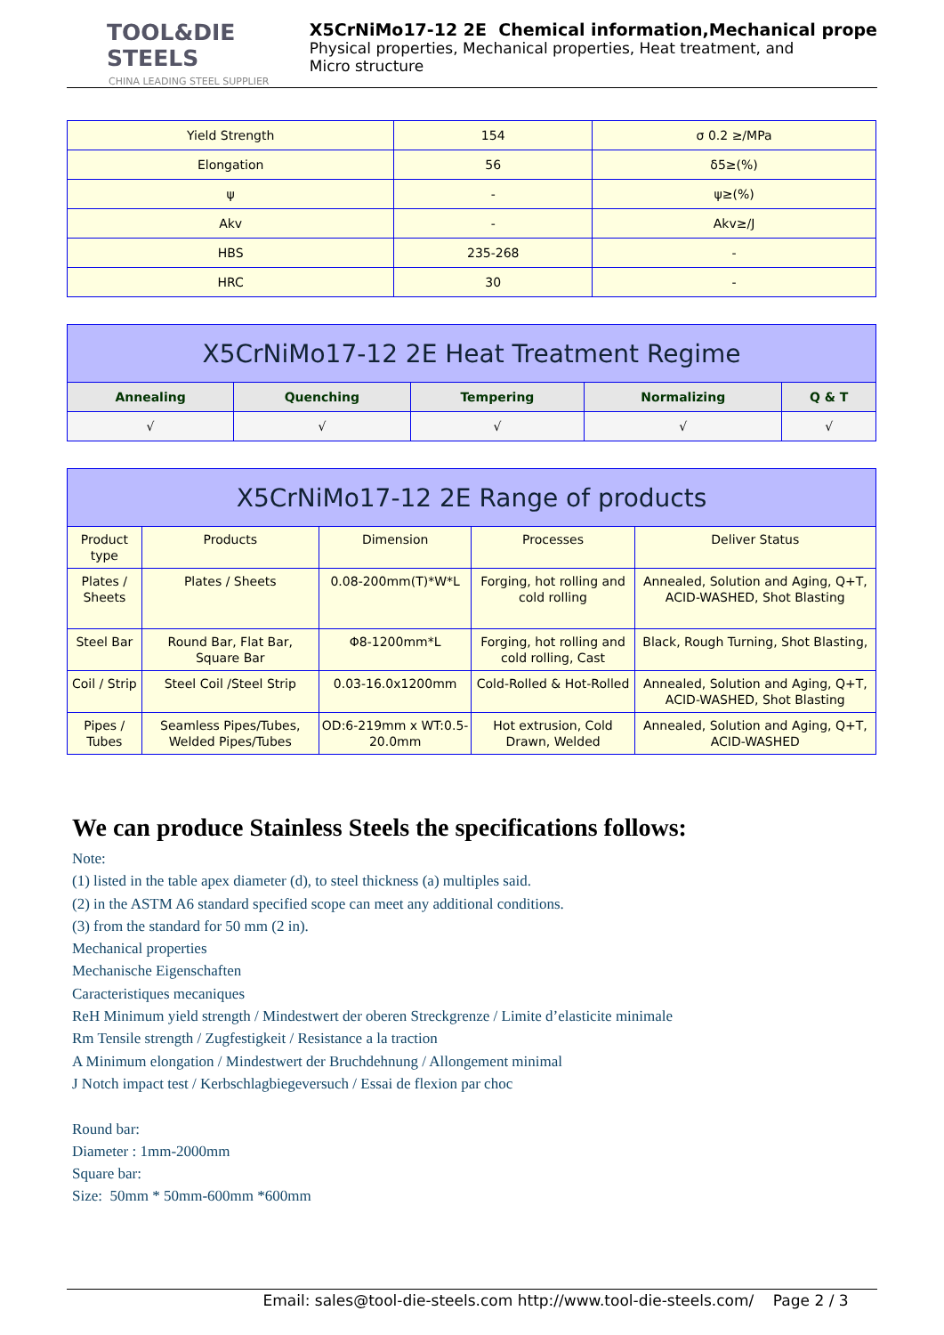TOOL&DIE STEELS
CHINA LEADING STEEL SUPPLIER
X5CrNiMo17-12 2E Chemical information,Mechanical prope
Physical properties, Mechanical properties, Heat treatment, and
Micro structure
| Yield Strength | 154 | σ 0.2 ≥/MPa |
| Elongation | 56 | δ5≥(%) |
| ψ | - | ψ≥(%) |
| Akv | - | Akv≥/J |
| HBS | 235-268 | - |
| HRC | 30 | - |
| X5CrNiMo17-12 2E Heat Treatment Regime | | | | |
| --- | --- | --- | --- | --- |
| Annealing | Quenching | Tempering | Normalizing | Q & T |
| √ | √ | √ | √ | √ |
| X5CrNiMo17-12 2E Range of products | | | | |
| --- | --- | --- | --- | --- |
| Product type | Products | Dimension | Processes | Deliver Status |
| Plates / Sheets | Plates / Sheets | 0.08-200mm(T)*W*L | Forging, hot rolling and cold rolling | Annealed, Solution and Aging, Q+T, ACID-WASHED, Shot Blasting |
| Steel Bar | Round Bar, Flat Bar, Square Bar | Φ8-1200mm*L | Forging, hot rolling and cold rolling, Cast | Black, Rough Turning, Shot Blasting, |
| Coil / Strip | Steel Coil /Steel Strip | 0.03-16.0x1200mm | Cold-Rolled & Hot-Rolled | Annealed, Solution and Aging, Q+T, ACID-WASHED, Shot Blasting |
| Pipes / Tubes | Seamless Pipes/Tubes, Welded Pipes/Tubes | OD:6-219mm x WT:0.5-20.0mm | Hot extrusion, Cold Drawn, Welded | Annealed, Solution and Aging, Q+T, ACID-WASHED |
We can produce Stainless Steels the specifications follows:
Note:
(1) listed in the table apex diameter (d), to steel thickness (a) multiples said.
(2) in the ASTM A6 standard specified scope can meet any additional conditions.
(3) from the standard for 50 mm (2 in).
Mechanical properties
Mechanische Eigenschaften
Caracteristiques mecaniques
ReH Minimum yield strength / Mindestwert der oberen Streckgrenze / Limite d’elasticite minimale
Rm Tensile strength / Zugfestigkeit / Resistance a la traction
A Minimum elongation / Mindestwert der Bruchdehnung / Allongement minimal
J Notch impact test / Kerbschlagbiegeversuch / Essai de flexion par choc
Round bar:
Diameter : 1mm-2000mm
Square bar:
Size: 50mm * 50mm-600mm *600mm
Email: sales@tool-die-steels.com http://www.tool-die-steels.com/ Page 2 / 3